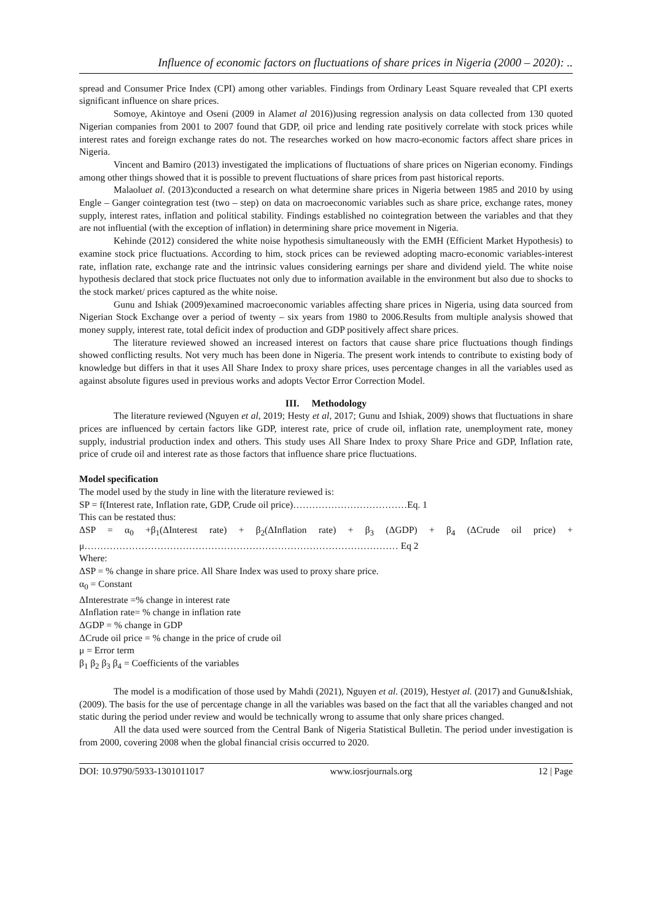Influence of economic factors on fluctuations of share prices in Nigeria (2000 – 2020): ..
spread and Consumer Price Index (CPI) among other variables. Findings from Ordinary Least Square revealed that CPI exerts significant influence on share prices.
Somoye, Akintoye and Oseni (2009 in Alamet al 2016))using regression analysis on data collected from 130 quoted Nigerian companies from 2001 to 2007 found that GDP, oil price and lending rate positively correlate with stock prices while interest rates and foreign exchange rates do not. The researches worked on how macro-economic factors affect share prices in Nigeria.
Vincent and Bamiro (2013) investigated the implications of fluctuations of share prices on Nigerian economy. Findings among other things showed that it is possible to prevent fluctuations of share prices from past historical reports.
Malaoluet al. (2013)conducted a research on what determine share prices in Nigeria between 1985 and 2010 by using Engle – Ganger cointegration test (two – step) on data on macroeconomic variables such as share price, exchange rates, money supply, interest rates, inflation and political stability. Findings established no cointegration between the variables and that they are not influential (with the exception of inflation) in determining share price movement in Nigeria.
Kehinde (2012) considered the white noise hypothesis simultaneously with the EMH (Efficient Market Hypothesis) to examine stock price fluctuations. According to him, stock prices can be reviewed adopting macro-economic variables-interest rate, inflation rate, exchange rate and the intrinsic values considering earnings per share and dividend yield. The white noise hypothesis declared that stock price fluctuates not only due to information available in the environment but also due to shocks to the stock market/ prices captured as the white noise.
Gunu and Ishiak (2009)examined macroeconomic variables affecting share prices in Nigeria, using data sourced from Nigerian Stock Exchange over a period of twenty – six years from 1980 to 2006.Results from multiple analysis showed that money supply, interest rate, total deficit index of production and GDP positively affect share prices.
The literature reviewed showed an increased interest on factors that cause share price fluctuations though findings showed conflicting results. Not very much has been done in Nigeria. The present work intends to contribute to existing body of knowledge but differs in that it uses All Share Index to proxy share prices, uses percentage changes in all the variables used as against absolute figures used in previous works and adopts Vector Error Correction Model.
III. Methodology
The literature reviewed (Nguyen et al, 2019; Hesty et al, 2017; Gunu and Ishiak, 2009) shows that fluctuations in share prices are influenced by certain factors like GDP, interest rate, price of crude oil, inflation rate, unemployment rate, money supply, industrial production index and others. This study uses All Share Index to proxy Share Price and GDP, Inflation rate, price of crude oil and interest rate as those factors that influence share price fluctuations.
Model specification
The model used by the study in line with the literature reviewed is:
SP = f(Interest rate, Inflation rate, GDP, Crude oil price)………………………………Eq. 1
This can be restated thus:
ΔSP = α<sub>0</sub> +β<sub>1</sub>(ΔInterest rate) + β<sub>2</sub>(ΔInflation rate) + β<sub>3</sub> (ΔGDP) + β<sub>4</sub> (ΔCrude oil price) + μ……………………………………………………………………………………… Eq 2
Where:
ΔSP = % change in share price. All Share Index was used to proxy share price.
α<sub>0</sub> = Constant
ΔInterestrate =% change in interest rate
ΔInflation rate= % change in inflation rate
ΔGDP = % change in GDP
ΔCrude oil price = % change in the price of crude oil
μ = Error term
β<sub>1</sub> β<sub>2</sub> β<sub>3</sub> β<sub>4</sub> = Coefficients of the variables
The model is a modification of those used by Mahdi (2021), Nguyen et al. (2019), Hestyet al. (2017) and Gunu&Ishiak, (2009). The basis for the use of percentage change in all the variables was based on the fact that all the variables changed and not static during the period under review and would be technically wrong to assume that only share prices changed.
All the data used were sourced from the Central Bank of Nigeria Statistical Bulletin. The period under investigation is from 2000, covering 2008 when the global financial crisis occurred to 2020.
DOI: 10.9790/5933-1301011017 www.iosrjournals.org 12 | Page